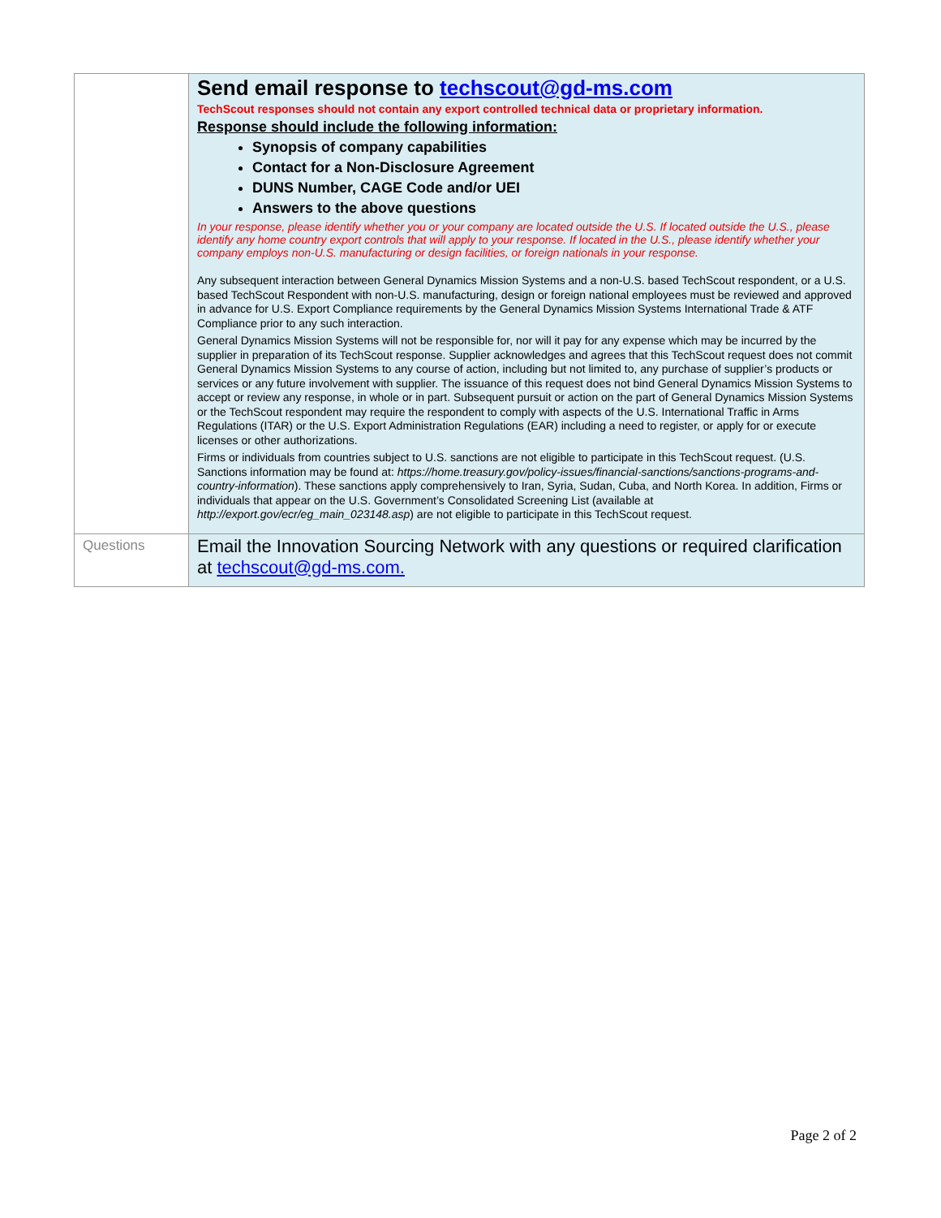| | Send email response to techscout@gd-ms.com TechScout responses should not contain any export controlled technical data or proprietary information. Response should include the following information: Synopsis of company capabilities Contact for a Non-Disclosure Agreement DUNS Number, CAGE Code and/or UEI Answers to the above questions In your response, please identify whether you or your company are located outside the U.S. If located outside the U.S., please identify any home country export controls that will apply to your response. If located in the U.S., please identify whether your company employs non-U.S. manufacturing or design facilities, or foreign nationals in your response. Any subsequent interaction between General Dynamics Mission Systems and a non-U.S. based TechScout respondent, or a U.S. based TechScout Respondent with non-U.S. manufacturing, design or foreign national employees must be reviewed and approved in advance for U.S. Export Compliance requirements by the General Dynamics Mission Systems International Trade & ATF Compliance prior to any such interaction. General Dynamics Mission Systems will not be responsible for, nor will it pay for any expense which may be incurred by the supplier in preparation of its TechScout response. Supplier acknowledges and agrees that this TechScout request does not commit General Dynamics Mission Systems to any course of action, including but not limited to, any purchase of supplier’s products or services or any future involvement with supplier. The issuance of this request does not bind General Dynamics Mission Systems to accept or review any response, in whole or in part. Subsequent pursuit or action on the part of General Dynamics Mission Systems or the TechScout respondent may require the respondent to comply with aspects of the U.S. International Traffic in Arms Regulations (ITAR) or the U.S. Export Administration Regulations (EAR) including a need to register, or apply for or execute licenses or other authorizations. Firms or individuals from countries subject to U.S. sanctions are not eligible to participate in this TechScout request. (U.S. Sanctions information may be found at: https://home.treasury.gov/policy-issues/financial-sanctions/sanctions-programs-and-country-information ). These sanctions apply comprehensively to Iran, Syria, Sudan, Cuba, and North Korea. In addition, Firms or individuals that appear on the U.S. Government’s Consolidated Screening List (available at http://export.gov/ecr/eg_main_023148.asp ) are not eligible to participate in this TechScout request. |
| Questions | Email the Innovation Sourcing Network with any questions or required clarification at techscout@gd-ms.com. |
Page 2 of 2